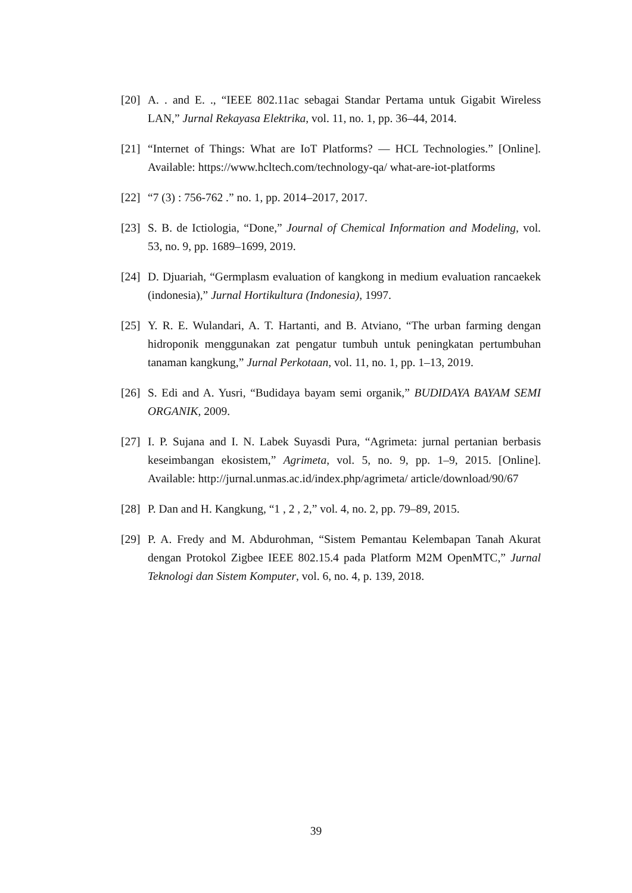[20]
A. . and E. ., “IEEE 802.11ac sebagai Standar Pertama untuk Gigabit Wireless LAN,” Jurnal Rekayasa Elektrika, vol. 11, no. 1, pp. 36–44, 2014.
[21]
“Internet of Things: What are IoT Platforms? — HCL Technologies.” [Online]. Available: https://www.hcltech.com/technology-qa/ what-are-iot-platforms
[22]
“7 (3) : 756-762 .” no. 1, pp. 2014–2017, 2017.
[23]
S. B. de Ictiologia, “Done,” Journal of Chemical Information and Modeling, vol. 53, no. 9, pp. 1689–1699, 2019.
[24]
D. Djuariah, “Germplasm evaluation of kangkong in medium evaluation rancaekek (indonesia),” Jurnal Hortikultura (Indonesia), 1997.
[25]
Y. R. E. Wulandari, A. T. Hartanti, and B. Atviano, “The urban farming dengan hidroponik menggunakan zat pengatur tumbuh untuk peningkatan pertumbuhan tanaman kangkung,” Jurnal Perkotaan, vol. 11, no. 1, pp. 1–13, 2019.
[26]
S. Edi and A. Yusri, “Budidaya bayam semi organik,” BUDIDAYA BAYAM SEMI ORGANIK, 2009.
[27]
I. P. Sujana and I. N. Labek Suyasdi Pura, “Agrimeta: jurnal pertanian berbasis keseimbangan ekosistem,” Agrimeta, vol. 5, no. 9, pp. 1–9, 2015. [Online]. Available: http://jurnal.unmas.ac.id/index.php/agrimeta/ article/download/90/67
[28]
P. Dan and H. Kangkung, “1 , 2 , 2,” vol. 4, no. 2, pp. 79–89, 2015.
[29]
P. A. Fredy and M. Abdurohman, “Sistem Pemantau Kelembapan Tanah Akurat dengan Protokol Zigbee IEEE 802.15.4 pada Platform M2M OpenMTC,” Jurnal Teknologi dan Sistem Komputer, vol. 6, no. 4, p. 139, 2018.
39